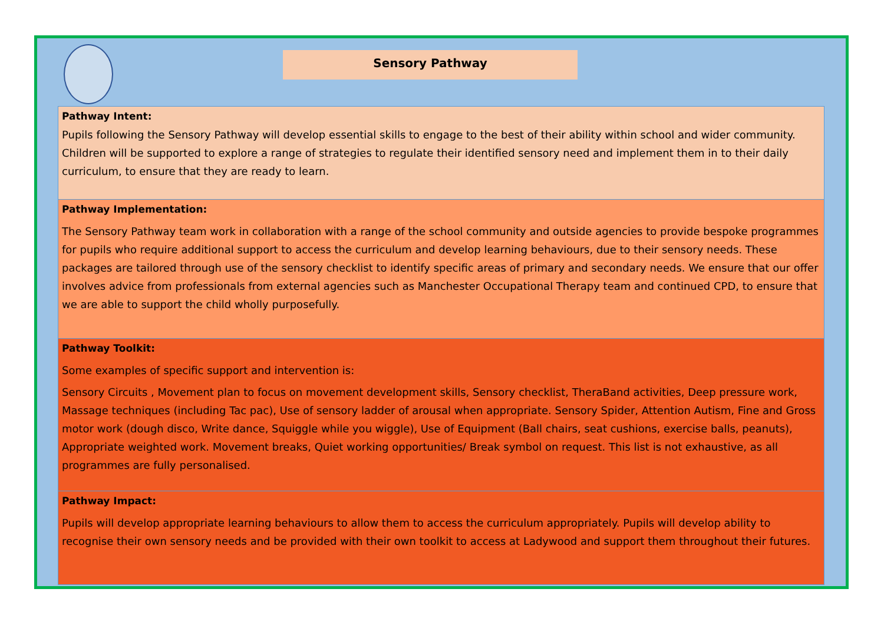Sensory Pathway
Pathway Intent:
Pupils following the Sensory Pathway will develop essential skills to engage to the best of their ability within school and wider community. Children will be supported to explore a range of strategies to regulate their identified sensory need and implement them in to their daily curriculum, to ensure that they are ready to learn.
Pathway Implementation:
The Sensory Pathway team work in collaboration with a range of the school community and outside agencies to provide bespoke programmes for pupils who require additional support to access the curriculum and develop learning behaviours, due to their sensory needs. These packages are tailored through use of the sensory checklist to identify specific areas of primary and secondary needs. We ensure that our offer involves advice from professionals from external agencies such as Manchester Occupational Therapy team and continued CPD, to ensure that we are able to support the child wholly purposefully.
Pathway Toolkit:
Some examples of specific support and intervention is:
Sensory Circuits , Movement plan to focus on movement development skills, Sensory checklist, TheraBand activities, Deep pressure work, Massage techniques (including Tac pac), Use of sensory ladder of arousal when appropriate. Sensory Spider, Attention Autism, Fine and Gross motor work (dough disco, Write dance, Squiggle while you wiggle), Use of Equipment (Ball chairs, seat cushions, exercise balls, peanuts), Appropriate weighted work. Movement breaks, Quiet working opportunities/ Break symbol on request. This list is not exhaustive, as all programmes are fully personalised.
Pathway Impact:
Pupils will develop appropriate learning behaviours to allow them to access the curriculum appropriately. Pupils will develop ability to recognise their own sensory needs and be provided with their own toolkit to access at Ladywood and support them throughout their futures.